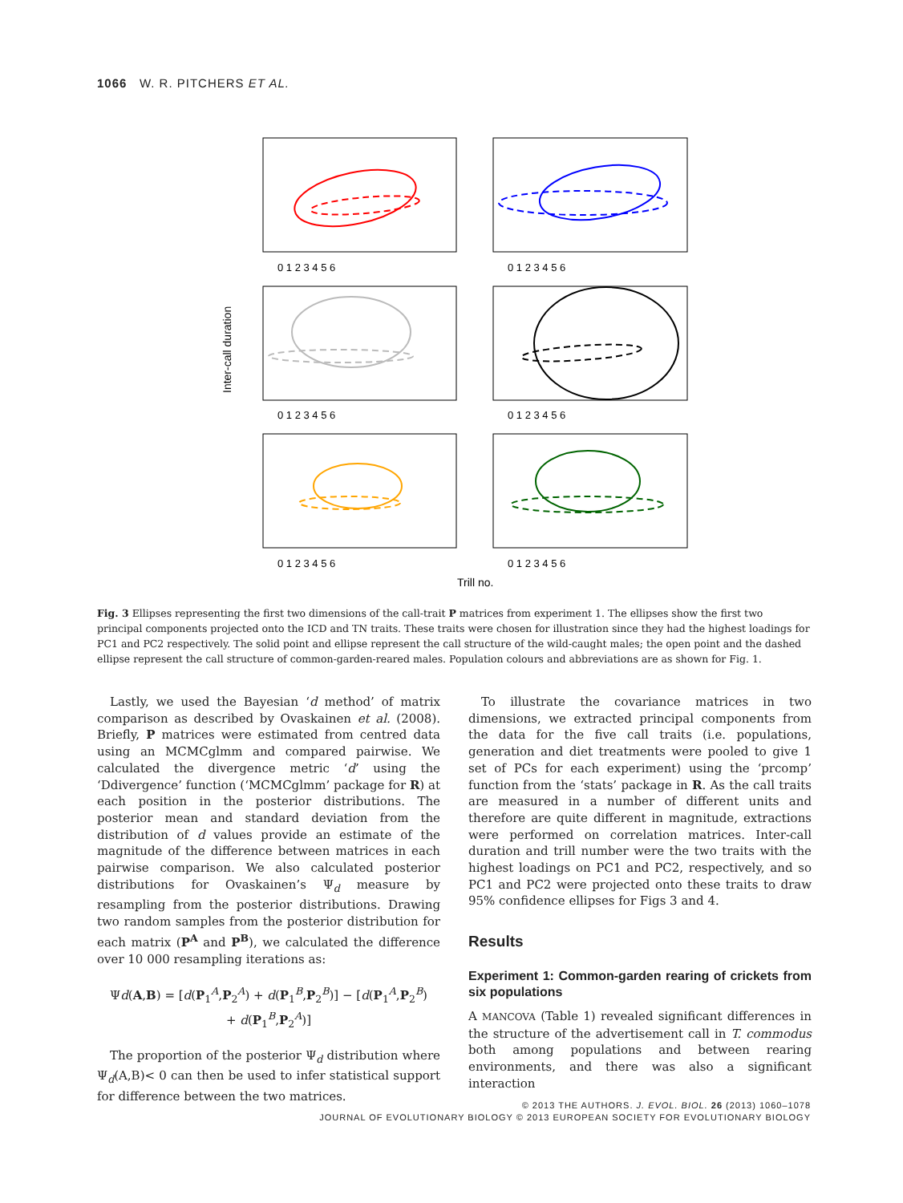1066 W. R. PITCHERS ET AL.
0 1 2 3 4 5 6
0 1 2 3 4 5 6
0 1 2 3 4 5 6
0 1 2 3 4 5 6
0 1 2 3 4 5 6
0 1 2 3 4 5 6
Trill no.
Inter-call duration
Fig. 3 Ellipses representing the first two dimensions of the call-trait P matrices from experiment 1. The ellipses show the first two principal components projected onto the ICD and TN traits. These traits were chosen for illustration since they had the highest loadings for PC1 and PC2 respectively. The solid point and ellipse represent the call structure of the wild-caught males; the open point and the dashed ellipse represent the call structure of common-garden-reared males. Population colours and abbreviations are as shown for Fig. 1.
Lastly, we used the Bayesian ‘d method’ of matrix comparison as described by Ovaskainen et al. (2008). Briefly, P matrices were estimated from centred data using an MCMCglmm and compared pairwise. We calculated the divergence metric ‘d’ using the ‘Ddivergence’ function (‘MCMCglmm’ package for R) at each position in the posterior distributions. The posterior mean and standard deviation from the distribution of d values provide an estimate of the magnitude of the difference between matrices in each pairwise comparison. We also calculated posterior distributions for Ovaskainen’s Ψ<sub>d</sub> measure by resampling from the posterior distributions. Drawing two random samples from the posterior distribution for each matrix (P<sup>A</sup> and P<sup>B</sup>), we calculated the difference over 10 000 resampling iterations as:
Ψd(A,B) = [d(P<sub>1</sub><sup>A</sup>,P<sub>2</sub><sup>A</sup>) + d(P<sub>1</sub><sup>B</sup>,P<sub>2</sub><sup>B</sup>)] − [d(P<sub>1</sub><sup>A</sup>,P<sub>2</sub><sup>B</sup>)
+ d(P<sub>1</sub><sup>B</sup>,P<sub>2</sub><sup>A</sup>)]
The proportion of the posterior Ψ<sub>d</sub> distribution where Ψ<sub>d</sub>(A,B)< 0 can then be used to infer statistical support for difference between the two matrices.
To illustrate the covariance matrices in two dimensions, we extracted principal components from the data for the five call traits (i.e. populations, generation and diet treatments were pooled to give 1 set of PCs for each experiment) using the ‘prcomp’ function from the ‘stats’ package in R. As the call traits are measured in a number of different units and therefore are quite different in magnitude, extractions were performed on correlation matrices. Inter-call duration and trill number were the two traits with the highest loadings on PC1 and PC2, respectively, and so PC1 and PC2 were projected onto these traits to draw 95% confidence ellipses for Figs 3 and 4.
Results
Experiment 1: Common-garden rearing of crickets from six populations
A MANCOVA (Table 1) revealed significant differences in the structure of the advertisement call in T. commodus both among populations and between rearing environments, and there was also a significant interaction
© 2013 THE AUTHORS. J. EVOL. BIOL. 26 (2013) 1060–1078
JOURNAL OF EVOLUTIONARY BIOLOGY © 2013 EUROPEAN SOCIETY FOR EVOLUTIONARY BIOLOGY